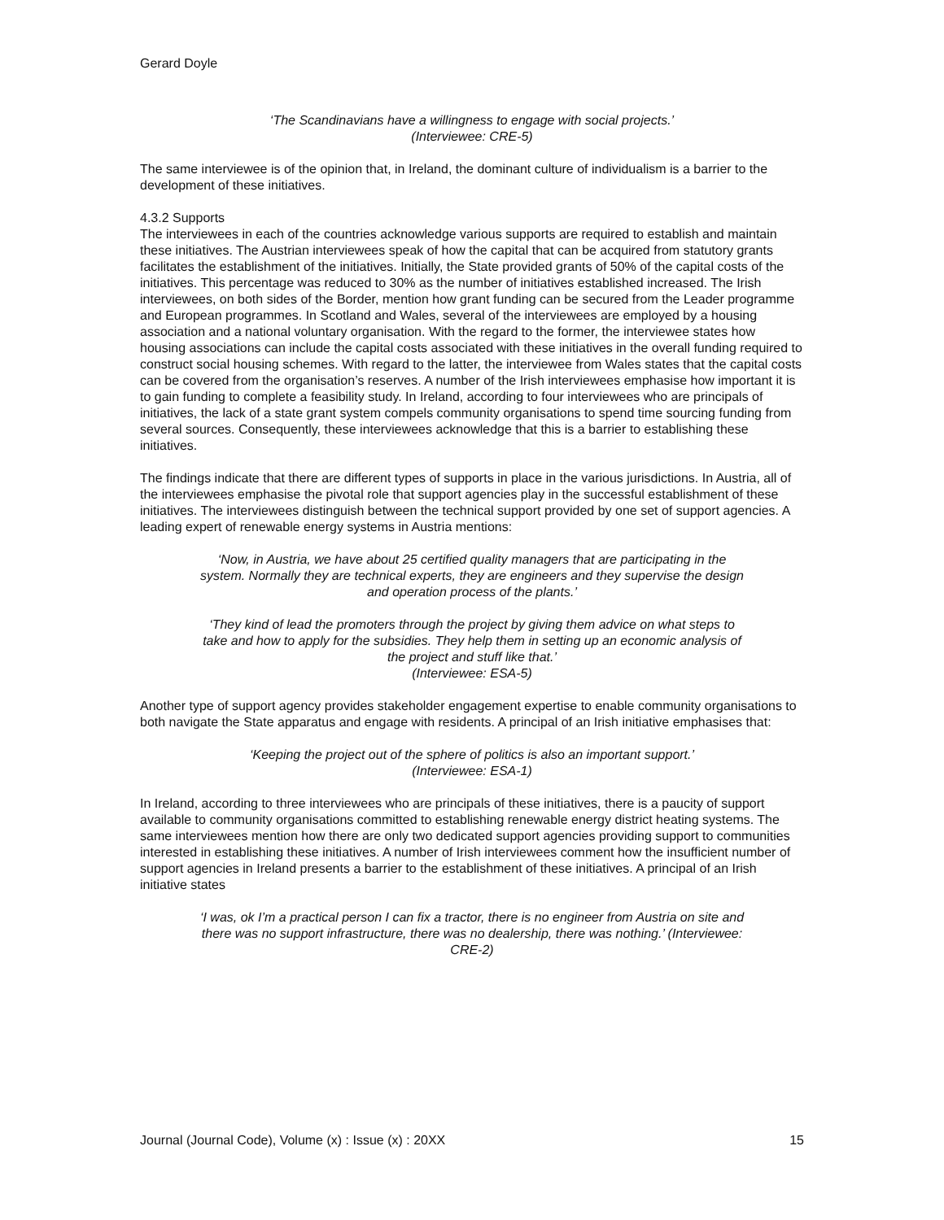Gerard Doyle
‘The Scandinavians have a willingness to engage with social projects.’
(Interviewee: CRE-5)
The same interviewee is of the opinion that, in Ireland, the dominant culture of individualism is a barrier to the development of these initiatives.
4.3.2 Supports
The interviewees in each of the countries acknowledge various supports are required to establish and maintain these initiatives. The Austrian interviewees speak of how the capital that can be acquired from statutory grants facilitates the establishment of the initiatives. Initially, the State provided grants of 50% of the capital costs of the initiatives. This percentage was reduced to 30% as the number of initiatives established increased. The Irish interviewees, on both sides of the Border, mention how grant funding can be secured from the Leader programme and European programmes. In Scotland and Wales, several of the interviewees are employed by a housing association and a national voluntary organisation. With the regard to the former, the interviewee states how housing associations can include the capital costs associated with these initiatives in the overall funding required to construct social housing schemes. With regard to the latter, the interviewee from Wales states that the capital costs can be covered from the organisation’s reserves. A number of the Irish interviewees emphasise how important it is to gain funding to complete a feasibility study. In Ireland, according to four interviewees who are principals of initiatives, the lack of a state grant system compels community organisations to spend time sourcing funding from several sources. Consequently, these interviewees acknowledge that this is a barrier to establishing these initiatives.
The findings indicate that there are different types of supports in place in the various jurisdictions. In Austria, all of the interviewees emphasise the pivotal role that support agencies play in the successful establishment of these initiatives. The interviewees distinguish between the technical support provided by one set of support agencies. A leading expert of renewable energy systems in Austria mentions:
‘Now, in Austria, we have about 25 certified quality managers that are participating in the system. Normally they are technical experts, they are engineers and they supervise the design and operation process of the plants.’
‘They kind of lead the promoters through the project by giving them advice on what steps to take and how to apply for the subsidies. They help them in setting up an economic analysis of the project and stuff like that.’
(Interviewee: ESA-5)
Another type of support agency provides stakeholder engagement expertise to enable community organisations to both navigate the State apparatus and engage with residents. A principal of an Irish initiative emphasises that:
‘Keeping the project out of the sphere of politics is also an important support.’
(Interviewee: ESA-1)
In Ireland, according to three interviewees who are principals of these initiatives, there is a paucity of support available to community organisations committed to establishing renewable energy district heating systems. The same interviewees mention how there are only two dedicated support agencies providing support to communities interested in establishing these initiatives. A number of Irish interviewees comment how the insufficient number of support agencies in Ireland presents a barrier to the establishment of these initiatives. A principal of an Irish initiative states
‘I was, ok I’m a practical person I can fix a tractor, there is no engineer from Austria on site and there was no support infrastructure, there was no dealership, there was nothing.’ (Interviewee: CRE-2)
Journal (Journal Code), Volume (x) : Issue (x) : 20XX 15